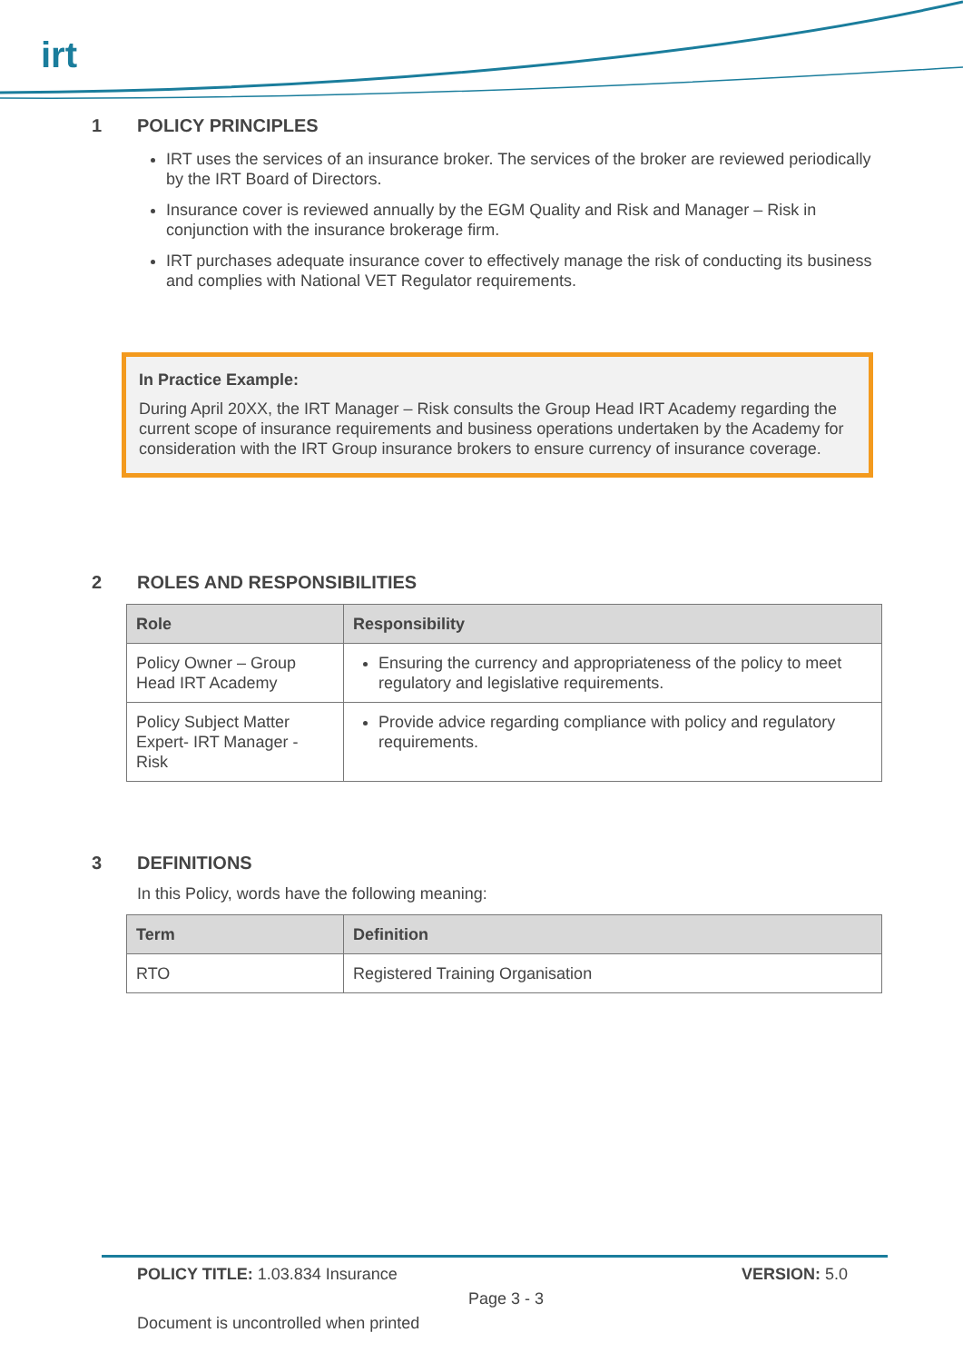irt
1 POLICY PRINCIPLES
IRT uses the services of an insurance broker. The services of the broker are reviewed periodically by the IRT Board of Directors.
Insurance cover is reviewed annually by the EGM Quality and Risk and Manager – Risk in conjunction with the insurance brokerage firm.
IRT purchases adequate insurance cover to effectively manage the risk of conducting its business and complies with National VET Regulator requirements.
In Practice Example:
During April 20XX, the IRT Manager – Risk consults the Group Head IRT Academy regarding the current scope of insurance requirements and business operations undertaken by the Academy for consideration with the IRT Group insurance brokers to ensure currency of insurance coverage.
2 ROLES AND RESPONSIBILITIES
| Role | Responsibility |
| --- | --- |
| Policy Owner – Group Head IRT Academy | Ensuring the currency and appropriateness of the policy to meet regulatory and legislative requirements. |
| Policy Subject Matter Expert- IRT Manager - Risk | Provide advice regarding compliance with policy and regulatory requirements. |
3 DEFINITIONS
In this Policy, words have the following meaning:
| Term | Definition |
| --- | --- |
| RTO | Registered Training Organisation |
POLICY TITLE: 1.03.834 Insurance VERSION: 5.0
Page 3 - 3
Document is uncontrolled when printed